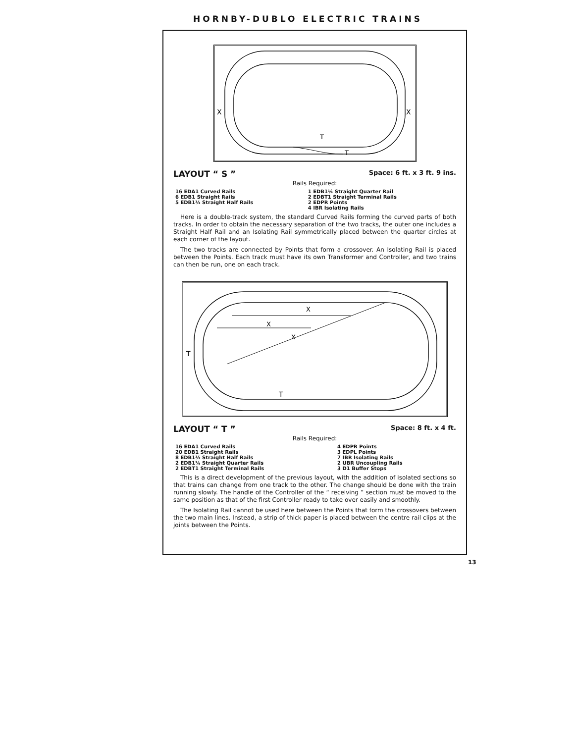HORNBY-DUBLO ELECTRIC TRAINS
X
X
T
T
LAYOUT “ S ” Space: 6 ft. x 3 ft. 9 ins.
Rails Required:
| 16 EDA1 Curved Rails 6 EDB1 Straight Rails 5 EDB1½ Straight Half Rails | 1 EDB1¼ Straight Quarter Rail 2 EDBT1 Straight Terminal Rails 2 EDPR Points 4 IBR Isolating Rails |
Here is a double-track system, the standard Curved Rails forming the curved parts of both tracks. In order to obtain the necessary separation of the two tracks, the outer one includes a Straight Half Rail and an Isolating Rail symmetrically placed between the quarter circles at each corner of the layout.
The two tracks are connected by Points that form a crossover. An Isolating Rail is placed between the Points. Each track must have its own Transformer and Controller, and two trains can then be run, one on each track.
T
T
X
X
X
LAYOUT “ T ” Space: 8 ft. x 4 ft.
Rails Required:
| 16 EDA1 Curved Rails 20 EDB1 Straight Rails 8 EDB1½ Straight Half Rails 2 EDB1¼ Straight Quarter Rails 2 EDBT1 Straight Terminal Rails | 4 EDPR Points 3 EDPL Points 7 IBR Isolating Rails 2 UBR Uncoupling Rails 3 D1 Buffer Stops |
This is a direct development of the previous layout, with the addition of isolated sections so that trains can change from one track to the other. The change should be done with the train running slowly. The handle of the Controller of the “ receiving ” section must be moved to the same position as that of the first Controller ready to take over easily and smoothly.
The Isolating Rail cannot be used here between the Points that form the crossovers between the two main lines. Instead, a strip of thick paper is placed between the centre rail clips at the joints between the Points.
13